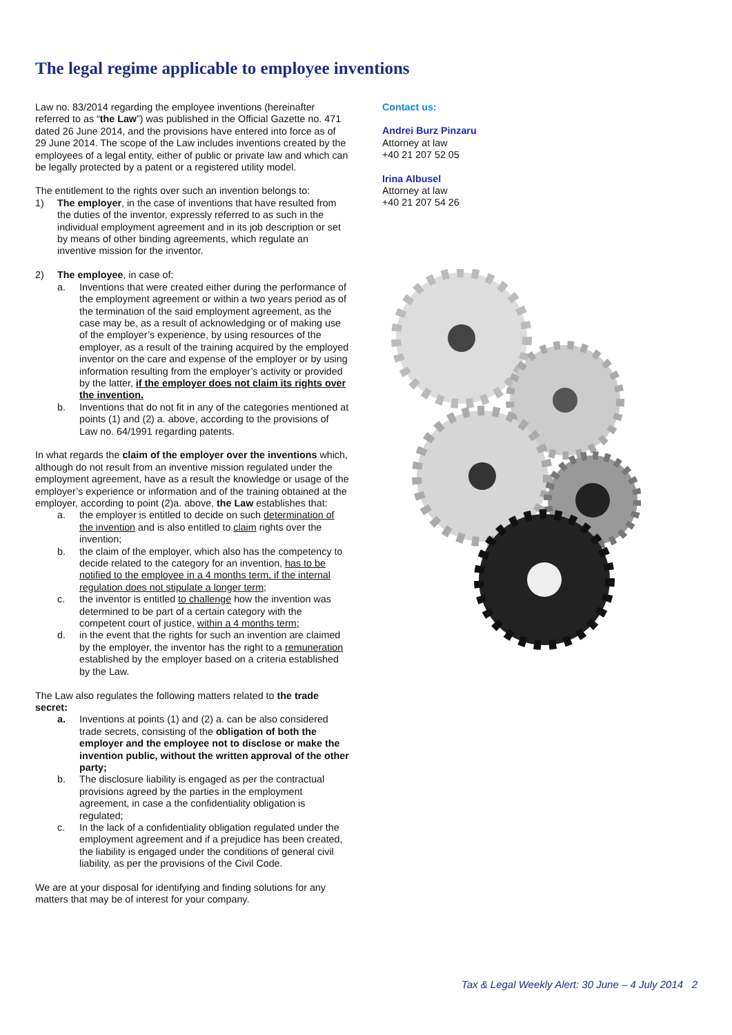The legal regime applicable to employee inventions
Law no. 83/2014 regarding the employee inventions (hereinafter referred to as “the Law”) was published in the Official Gazette no. 471 dated 26 June 2014, and the provisions have entered into force as of 29 June 2014. The scope of the Law includes inventions created by the employees of a legal entity, either of public or private law and which can be legally protected by a patent or a registered utility model.
The entitlement to the rights over such an invention belongs to:
1) The employer, in the case of inventions that have resulted from the duties of the inventor, expressly referred to as such in the individual employment agreement and in its job description or set by means of other binding agreements, which regulate an inventive mission for the inventor.
2) The employee, in case of:
a. Inventions that were created either during the performance of the employment agreement or within a two years period as of the termination of the said employment agreement, as the case may be, as a result of acknowledging or of making use of the employer’s experience, by using resources of the employer, as a result of the training acquired by the employed inventor on the care and expense of the employer or by using information resulting from the employer’s activity or provided by the latter, if the employer does not claim its rights over the invention.
b. Inventions that do not fit in any of the categories mentioned at points (1) and (2) a. above, according to the provisions of Law no. 64/1991 regarding patents.
In what regards the claim of the employer over the inventions which, although do not result from an inventive mission regulated under the employment agreement, have as a result the knowledge or usage of the employer’s experience or information and of the training obtained at the employer, according to point (2)a. above, the Law establishes that:
a. the employer is entitled to decide on such determination of the invention and is also entitled to claim rights over the invention;
b. the claim of the employer, which also has the competency to decide related to the category for an invention, has to be notified to the employee in a 4 months term, if the internal regulation does not stipulate a longer term;
c. the inventor is entitled to challenge how the invention was determined to be part of a certain category with the competent court of justice, within a 4 months term;
d. in the event that the rights for such an invention are claimed by the employer, the inventor has the right to a remuneration established by the employer based on a criteria established by the Law.
The Law also regulates the following matters related to the trade secret:
a. Inventions at points (1) and (2) a. can be also considered trade secrets, consisting of the obligation of both the employer and the employee not to disclose or make the invention public, without the written approval of the other party;
b. The disclosure liability is engaged as per the contractual provisions agreed by the parties in the employment agreement, in case a the confidentiality obligation is regulated;
c. In the lack of a confidentiality obligation regulated under the employment agreement and if a prejudice has been created, the liability is engaged under the conditions of general civil liability, as per the provisions of the Civil Code.
We are at your disposal for identifying and finding solutions for any matters that may be of interest for your company.
Contact us:
Andrei Burz Pinzaru
Attorney at law
+40 21 207 52 05
Irina Albusel
Attorney at law
+40 21 207 54 26
Tax & Legal Weekly Alert: 30 June – 4 July 2014 2